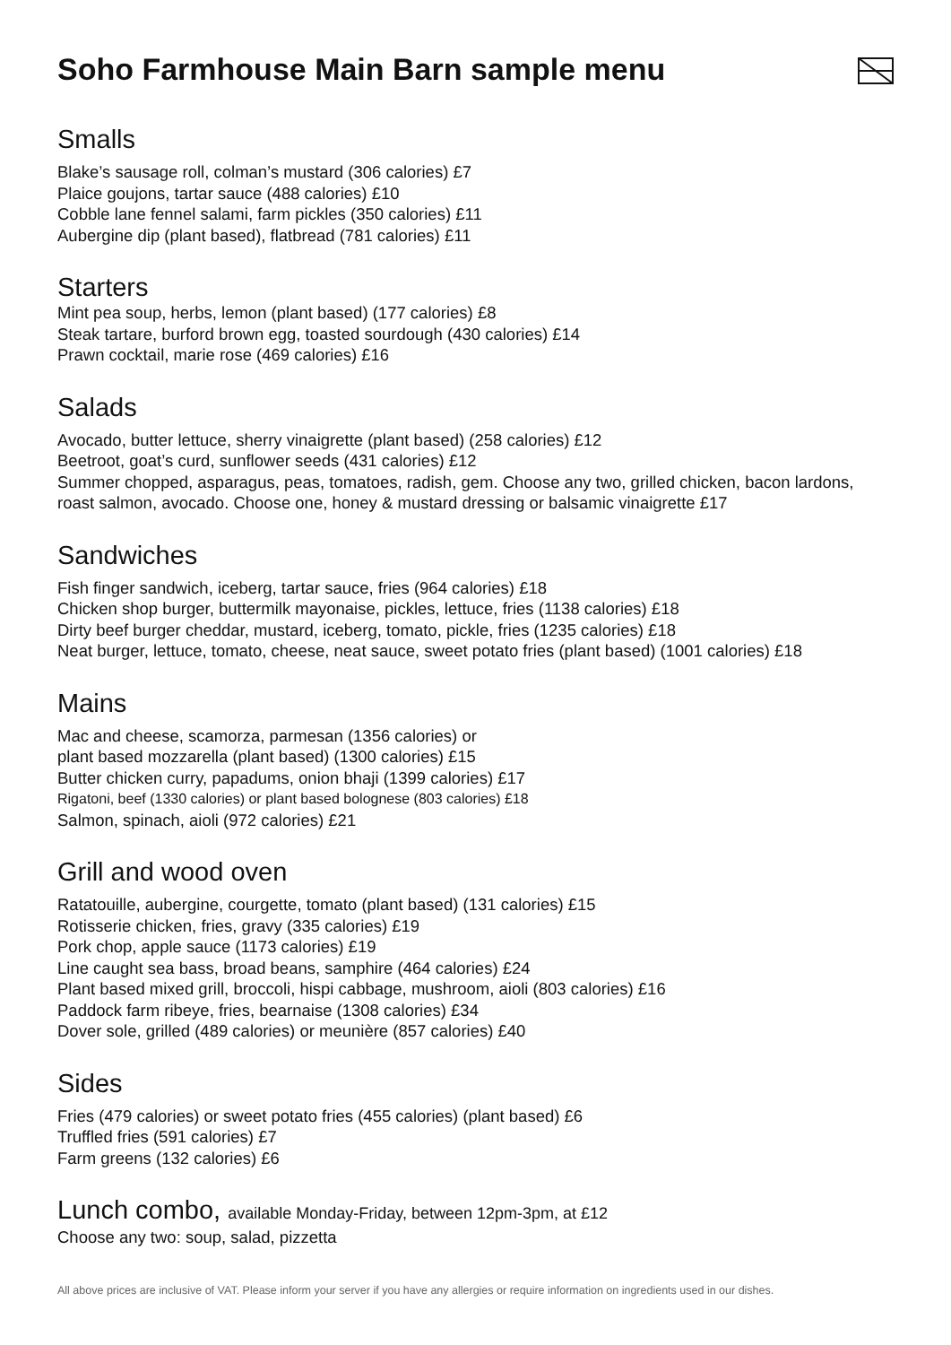Soho Farmhouse Main Barn sample menu
Smalls
Blake’s sausage roll, colman’s mustard (306 calories) £7
Plaice goujons, tartar sauce (488 calories) £10
Cobble lane fennel salami, farm pickles (350 calories) £11
Aubergine dip (plant based), flatbread (781 calories) £11
Starters
Mint pea soup, herbs, lemon (plant based) (177 calories) £8
Steak tartare, burford brown egg, toasted sourdough (430 calories) £14
Prawn cocktail, marie rose (469 calories) £16
Salads
Avocado, butter lettuce, sherry vinaigrette (plant based) (258 calories) £12
Beetroot, goat’s curd, sunflower seeds (431 calories) £12
Summer chopped, asparagus, peas, tomatoes, radish, gem. Choose any two, grilled chicken, bacon lardons, roast salmon, avocado. Choose one, honey & mustard dressing or balsamic vinaigrette £17
Sandwiches
Fish finger sandwich, iceberg, tartar sauce, fries (964 calories) £18
Chicken shop burger, buttermilk mayonaise, pickles, lettuce, fries (1138 calories) £18
Dirty beef burger cheddar, mustard, iceberg, tomato, pickle, fries (1235 calories) £18
Neat burger, lettuce, tomato, cheese, neat sauce, sweet potato fries (plant based) (1001 calories) £18
Mains
Mac and cheese, scamorza, parmesan (1356 calories) or
plant based mozzarella (plant based) (1300 calories) £15
Butter chicken curry, papadums, onion bhaji (1399 calories) £17
Rigatoni, beef (1330 calories) or plant based bolognese (803 calories) £18
Salmon, spinach, aioli (972 calories) £21
Grill and wood oven
Ratatouille, aubergine, courgette, tomato (plant based) (131 calories) £15
Rotisserie chicken, fries, gravy (335 calories) £19
Pork chop, apple sauce (1173 calories) £19
Line caught sea bass, broad beans, samphire (464 calories) £24
Plant based mixed grill, broccoli, hispi cabbage, mushroom, aioli (803 calories) £16
Paddock farm ribeye, fries, bearnaise (1308 calories) £34
Dover sole, grilled (489 calories) or meunière (857 calories) £40
Sides
Fries (479 calories) or sweet potato fries (455 calories) (plant based) £6
Truffled fries (591 calories) £7
Farm greens (132 calories) £6
Lunch combo, available Monday-Friday, between 12pm-3pm, at £12
Choose any two: soup, salad, pizzetta
All above prices are inclusive of VAT. Please inform your server if you have any allergies or require information on ingredients used in our dishes.